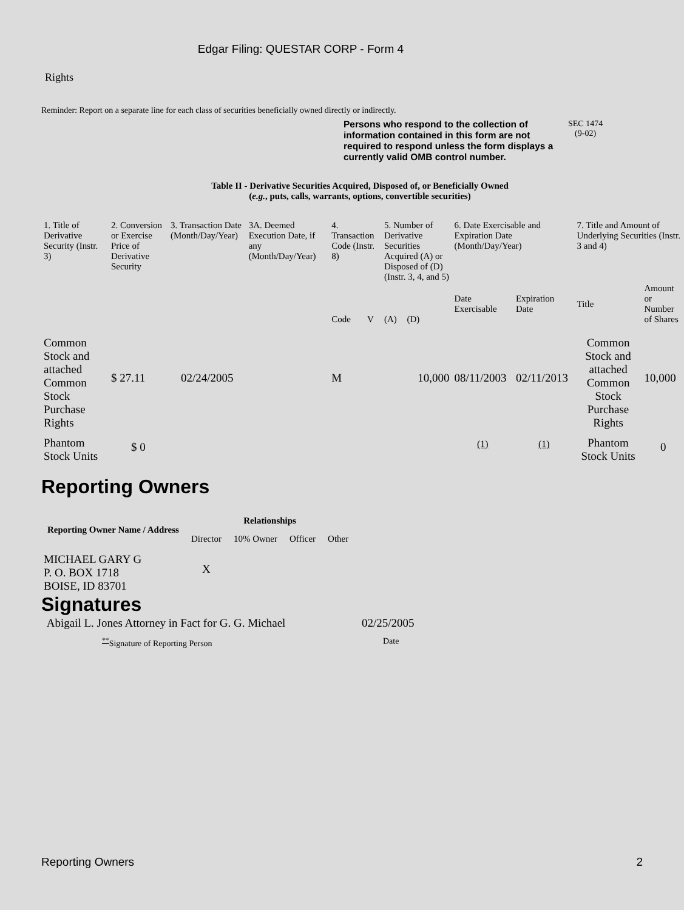Edgar Filing: QUESTAR CORP - Form 4
Rights
Reminder: Report on a separate line for each class of securities beneficially owned directly or indirectly.
Persons who respond to the collection of information contained in this form are not required to respond unless the form displays a currently valid OMB control number.
SEC 1474
(9-02)
Table II - Derivative Securities Acquired, Disposed of, or Beneficially Owned
(e.g., puts, calls, warrants, options, convertible securities)
| 1. Title of Derivative Security (Instr. 3) | 2. Conversion or Exercise Price of Derivative Security | 3. Transaction Date (Month/Day/Year) | 3A. Deemed Execution Date, if any (Month/Day/Year) | 4. Transaction Code (Instr. 8) | | 5. Number of Derivative Securities Acquired (A) or Disposed of (D) (Instr. 3, 4, and 5) | | 6. Date Exercisable and Expiration Date (Month/Day/Year) | | 7. Title and Amount of Underlying Securities (Instr. 3 and 4) | |
| | | | | Code | V | (A) | (D) | Date Exercisable | Expiration Date | Title | Amount or Number of Shares |
| Common Stock and attached Common Stock Purchase Rights | $ 27.11 | 02/24/2005 | | M | | | 10,000 | 08/11/2003 | 02/11/2013 | Common Stock and attached Common Stock Purchase Rights | 10,000 |
| Phantom Stock Units | $ 0 | | | | | | | <sup>(1)</sup> | <sup>(1)</sup> | Phantom Stock Units | 0 |
Reporting Owners
| Reporting Owner Name / Address | Relationships | | | |
| --- | --- | --- | --- | --- |
| | Director | 10% Owner | Officer | Other |
| MICHAEL GARY G P. O. BOX 1718 BOISE, ID 83701 | X | | | |
Signatures
| Abigail L. Jones Attorney in Fact for G. G. Michael | 02/25/2005 |
| <sup>**</sup> Signature of Reporting Person | Date |
Reporting Owners 2